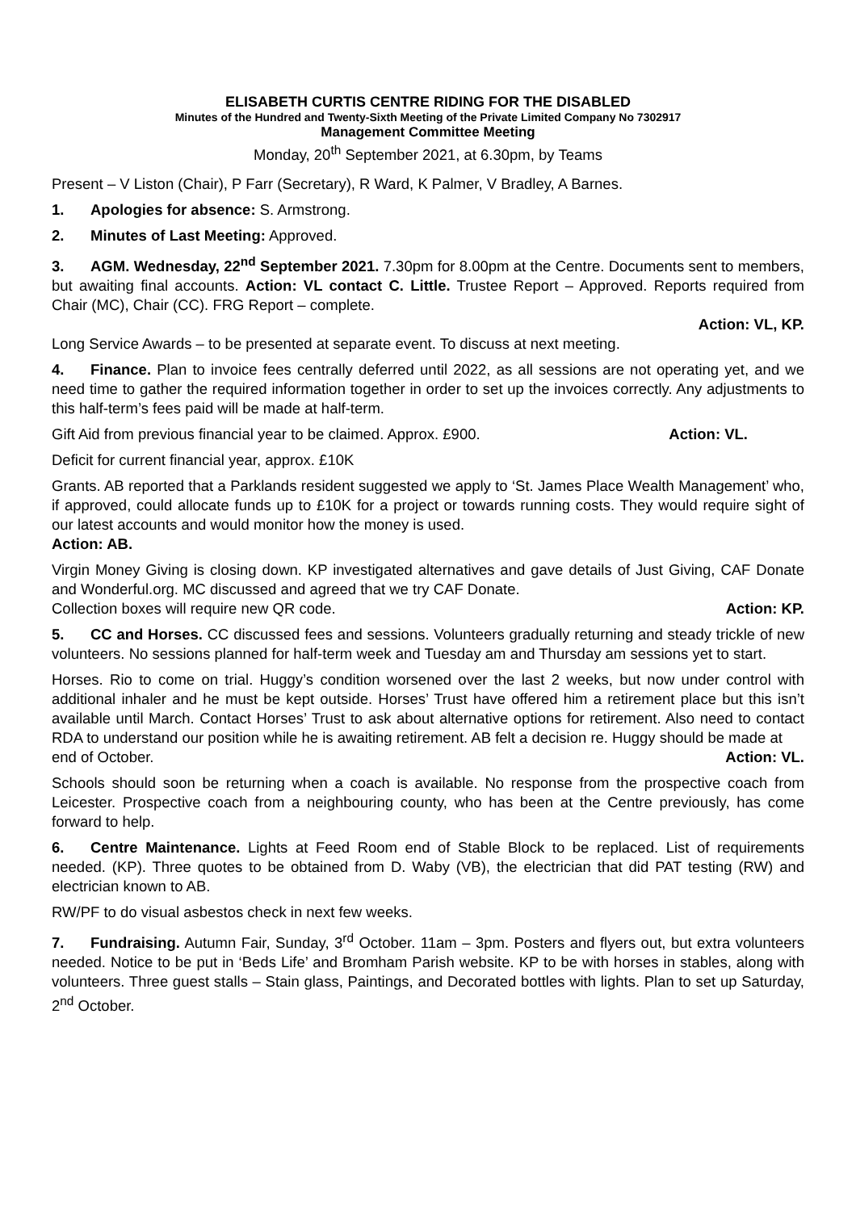ELISABETH CURTIS CENTRE RIDING FOR THE DISABLED
Minutes of the Hundred and Twenty-Sixth Meeting of the Private Limited Company No 7302917
Management Committee Meeting
Monday, 20<sup>th</sup> September 2021, at 6.30pm, by Teams
Present – V Liston (Chair), P Farr (Secretary), R Ward, K Palmer, V Bradley, A Barnes.
1. Apologies for absence: S. Armstrong.
2. Minutes of Last Meeting: Approved.
3. AGM. Wednesday, 22<sup>nd</sup> September 2021. 7.30pm for 8.00pm at the Centre. Documents sent to members, but awaiting final accounts. Action: VL contact C. Little. Trustee Report – Approved. Reports required from Chair (MC), Chair (CC). FRG Report – complete.
Action: VL, KP.
Long Service Awards – to be presented at separate event. To discuss at next meeting.
4. Finance. Plan to invoice fees centrally deferred until 2022, as all sessions are not operating yet, and we need time to gather the required information together in order to set up the invoices correctly. Any adjustments to this half-term’s fees paid will be made at half-term.
Gift Aid from previous financial year to be claimed. Approx. £900. Action: VL.
Deficit for current financial year, approx. £10K
Grants. AB reported that a Parklands resident suggested we apply to ‘St. James Place Wealth Management’ who, if approved, could allocate funds up to £10K for a project or towards running costs. They would require sight of our latest accounts and would monitor how the money is used.
Action: AB.
Virgin Money Giving is closing down. KP investigated alternatives and gave details of Just Giving, CAF Donate and Wonderful.org. MC discussed and agreed that we try CAF Donate.
Collection boxes will require new QR code. Action: KP.
5. CC and Horses. CC discussed fees and sessions. Volunteers gradually returning and steady trickle of new volunteers. No sessions planned for half-term week and Tuesday am and Thursday am sessions yet to start.
Horses. Rio to come on trial. Huggy’s condition worsened over the last 2 weeks, but now under control with additional inhaler and he must be kept outside. Horses’ Trust have offered him a retirement place but this isn’t available until March. Contact Horses’ Trust to ask about alternative options for retirement. Also need to contact RDA to understand our position while he is awaiting retirement. AB felt a decision re. Huggy should be made at
end of October. Action: VL.
Schools should soon be returning when a coach is available. No response from the prospective coach from Leicester. Prospective coach from a neighbouring county, who has been at the Centre previously, has come forward to help.
6. Centre Maintenance. Lights at Feed Room end of Stable Block to be replaced. List of requirements needed. (KP). Three quotes to be obtained from D. Waby (VB), the electrician that did PAT testing (RW) and electrician known to AB.
RW/PF to do visual asbestos check in next few weeks.
7. Fundraising. Autumn Fair, Sunday, 3<sup>rd</sup> October. 11am – 3pm. Posters and flyers out, but extra volunteers needed. Notice to be put in ‘Beds Life’ and Bromham Parish website. KP to be with horses in stables, along with volunteers. Three guest stalls – Stain glass, Paintings, and Decorated bottles with lights. Plan to set up Saturday, 2<sup>nd</sup> October.